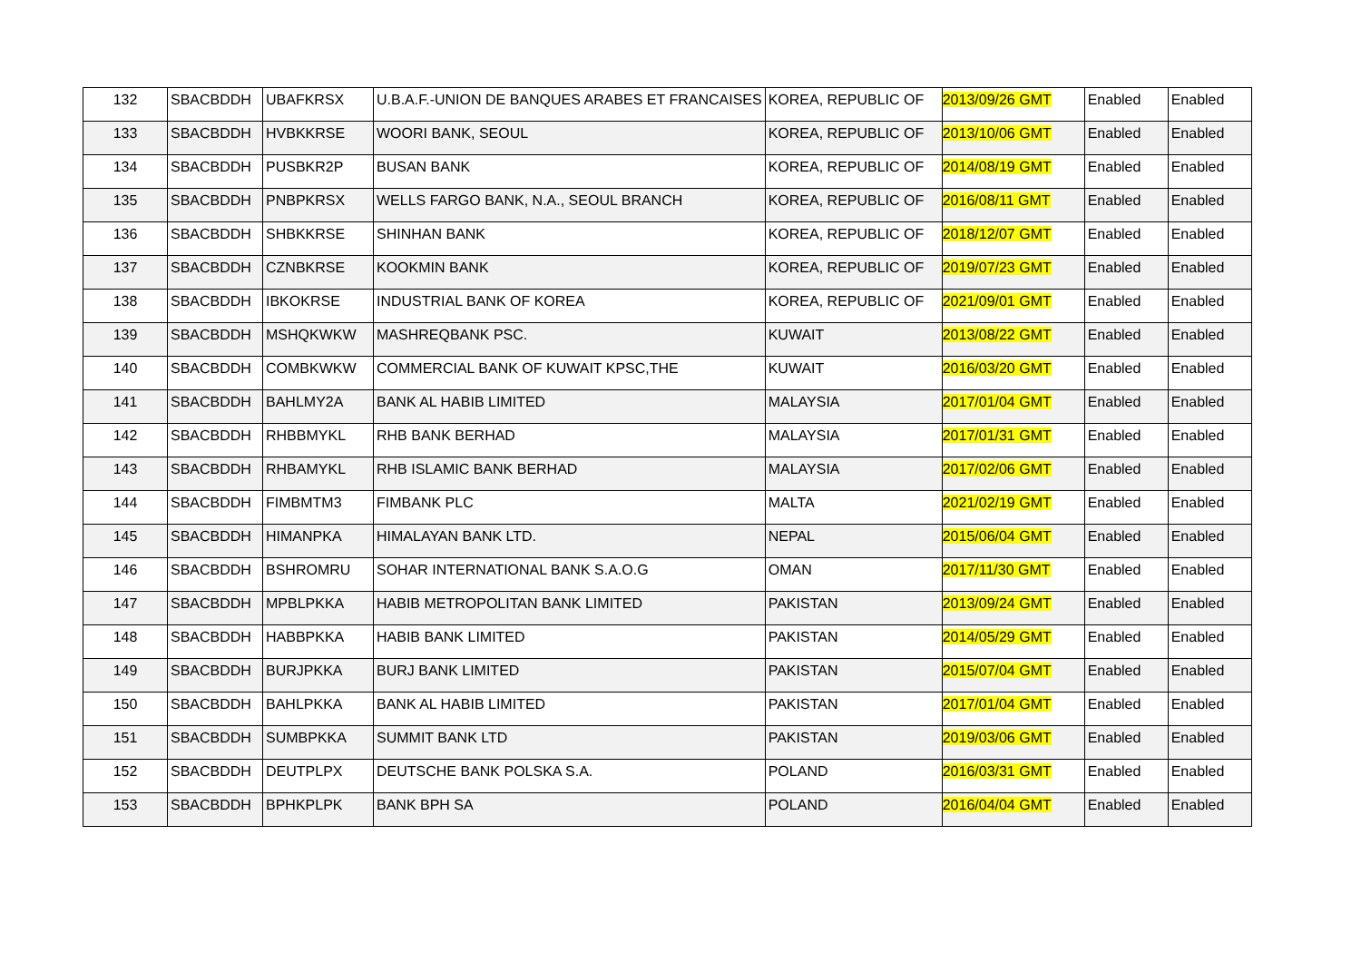| 132 | SBACBDDH | UBAFKRSX | U.B.A.F.-UNION DE BANQUES ARABES ET FRANCAISES | KOREA, REPUBLIC OF | 2013/09/26 GMT | Enabled | Enabled |
| 133 | SBACBDDH | HVBKKRSE | WOORI BANK, SEOUL | KOREA, REPUBLIC OF | 2013/10/06 GMT | Enabled | Enabled |
| 134 | SBACBDDH | PUSBKR2P | BUSAN BANK | KOREA, REPUBLIC OF | 2014/08/19 GMT | Enabled | Enabled |
| 135 | SBACBDDH | PNBPKRSX | WELLS FARGO BANK, N.A., SEOUL BRANCH | KOREA, REPUBLIC OF | 2016/08/11 GMT | Enabled | Enabled |
| 136 | SBACBDDH | SHBKKRSE | SHINHAN BANK | KOREA, REPUBLIC OF | 2018/12/07 GMT | Enabled | Enabled |
| 137 | SBACBDDH | CZNBKRSE | KOOKMIN BANK | KOREA, REPUBLIC OF | 2019/07/23 GMT | Enabled | Enabled |
| 138 | SBACBDDH | IBKOKRSE | INDUSTRIAL BANK OF KOREA | KOREA, REPUBLIC OF | 2021/09/01 GMT | Enabled | Enabled |
| 139 | SBACBDDH | MSHQKWKW | MASHREQBANK PSC. | KUWAIT | 2013/08/22 GMT | Enabled | Enabled |
| 140 | SBACBDDH | COMBKWKW | COMMERCIAL BANK OF KUWAIT KPSC,THE | KUWAIT | 2016/03/20 GMT | Enabled | Enabled |
| 141 | SBACBDDH | BAHLMY2A | BANK AL HABIB LIMITED | MALAYSIA | 2017/01/04 GMT | Enabled | Enabled |
| 142 | SBACBDDH | RHBBMYKL | RHB BANK BERHAD | MALAYSIA | 2017/01/31 GMT | Enabled | Enabled |
| 143 | SBACBDDH | RHBAMYKL | RHB ISLAMIC BANK BERHAD | MALAYSIA | 2017/02/06 GMT | Enabled | Enabled |
| 144 | SBACBDDH | FIMBMTM3 | FIMBANK PLC | MALTA | 2021/02/19 GMT | Enabled | Enabled |
| 145 | SBACBDDH | HIMANPKA | HIMALAYAN BANK LTD. | NEPAL | 2015/06/04 GMT | Enabled | Enabled |
| 146 | SBACBDDH | BSHROMRU | SOHAR INTERNATIONAL BANK S.A.O.G | OMAN | 2017/11/30 GMT | Enabled | Enabled |
| 147 | SBACBDDH | MPBLPKKA | HABIB METROPOLITAN BANK LIMITED | PAKISTAN | 2013/09/24 GMT | Enabled | Enabled |
| 148 | SBACBDDH | HABBPKKA | HABIB BANK LIMITED | PAKISTAN | 2014/05/29 GMT | Enabled | Enabled |
| 149 | SBACBDDH | BURJPKKA | BURJ BANK LIMITED | PAKISTAN | 2015/07/04 GMT | Enabled | Enabled |
| 150 | SBACBDDH | BAHLPKKA | BANK AL HABIB LIMITED | PAKISTAN | 2017/01/04 GMT | Enabled | Enabled |
| 151 | SBACBDDH | SUMBPKKA | SUMMIT BANK LTD | PAKISTAN | 2019/03/06 GMT | Enabled | Enabled |
| 152 | SBACBDDH | DEUTPLPX | DEUTSCHE BANK POLSKA S.A. | POLAND | 2016/03/31 GMT | Enabled | Enabled |
| 153 | SBACBDDH | BPHKPLPK | BANK BPH SA | POLAND | 2016/04/04 GMT | Enabled | Enabled |